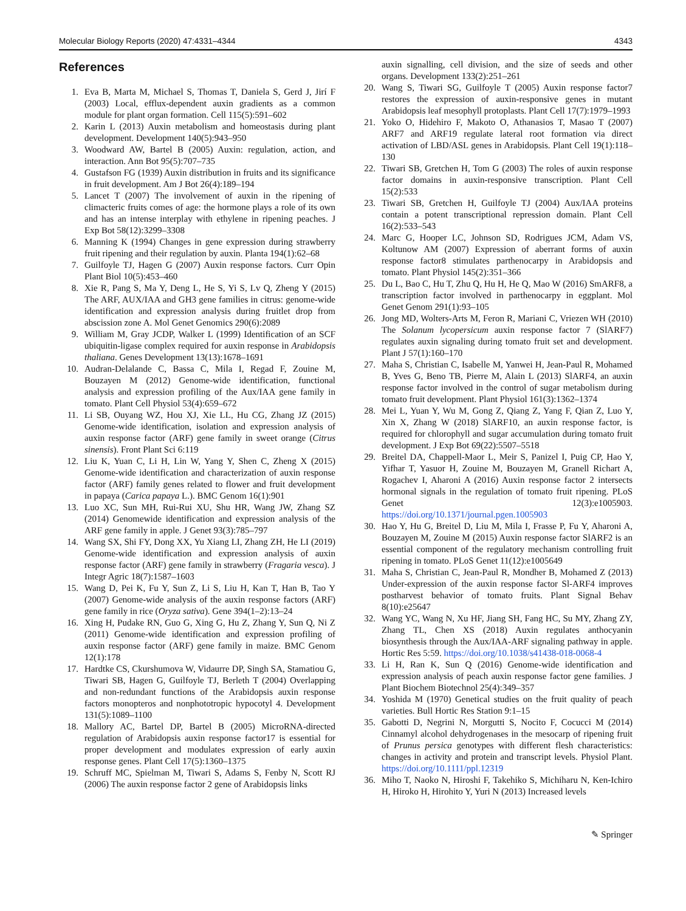Molecular Biology Reports (2020) 47:4331–4344 4343
References
1. Eva B, Marta M, Michael S, Thomas T, Daniela S, Gerd J, Jirí F (2003) Local, efflux-dependent auxin gradients as a common module for plant organ formation. Cell 115(5):591–602
2. Karin L (2013) Auxin metabolism and homeostasis during plant development. Development 140(5):943–950
3. Woodward AW, Bartel B (2005) Auxin: regulation, action, and interaction. Ann Bot 95(5):707–735
4. Gustafson FG (1939) Auxin distribution in fruits and its significance in fruit development. Am J Bot 26(4):189–194
5. Lancet T (2007) The involvement of auxin in the ripening of climacteric fruits comes of age: the hormone plays a role of its own and has an intense interplay with ethylene in ripening peaches. J Exp Bot 58(12):3299–3308
6. Manning K (1994) Changes in gene expression during strawberry fruit ripening and their regulation by auxin. Planta 194(1):62–68
7. Guilfoyle TJ, Hagen G (2007) Auxin response factors. Curr Opin Plant Biol 10(5):453–460
8. Xie R, Pang S, Ma Y, Deng L, He S, Yi S, Lv Q, Zheng Y (2015) The ARF, AUX/IAA and GH3 gene families in citrus: genome-wide identification and expression analysis during fruitlet drop from abscission zone A. Mol Genet Genomics 290(6):2089
9. William M, Gray JCDP, Walker L (1999) Identification of an SCF ubiquitin-ligase complex required for auxin response in Arabidopsis thaliana. Genes Development 13(13):1678–1691
10. Audran-Delalande C, Bassa C, Mila I, Regad F, Zouine M, Bouzayen M (2012) Genome-wide identification, functional analysis and expression profiling of the Aux/IAA gene family in tomato. Plant Cell Physiol 53(4):659–672
11. Li SB, Ouyang WZ, Hou XJ, Xie LL, Hu CG, Zhang JZ (2015) Genome-wide identification, isolation and expression analysis of auxin response factor (ARF) gene family in sweet orange (Citrus sinensis). Front Plant Sci 6:119
12. Liu K, Yuan C, Li H, Lin W, Yang Y, Shen C, Zheng X (2015) Genome-wide identification and characterization of auxin response factor (ARF) family genes related to flower and fruit development in papaya (Carica papaya L.). BMC Genom 16(1):901
13. Luo XC, Sun MH, Rui-Rui XU, Shu HR, Wang JW, Zhang SZ (2014) Genomewide identification and expression analysis of the ARF gene family in apple. J Genet 93(3):785–797
14. Wang SX, Shi FY, Dong XX, Yu Xiang LI, Zhang ZH, He LI (2019) Genome-wide identification and expression analysis of auxin response factor (ARF) gene family in strawberry (Fragaria vesca). J Integr Agric 18(7):1587–1603
15. Wang D, Pei K, Fu Y, Sun Z, Li S, Liu H, Kan T, Han B, Tao Y (2007) Genome-wide analysis of the auxin response factors (ARF) gene family in rice (Oryza sativa). Gene 394(1–2):13–24
16. Xing H, Pudake RN, Guo G, Xing G, Hu Z, Zhang Y, Sun Q, Ni Z (2011) Genome-wide identification and expression profiling of auxin response factor (ARF) gene family in maize. BMC Genom 12(1):178
17. Hardtke CS, Ckurshumova W, Vidaurre DP, Singh SA, Stamatiou G, Tiwari SB, Hagen G, Guilfoyle TJ, Berleth T (2004) Overlapping and non-redundant functions of the Arabidopsis auxin response factors monopteros and nonphototropic hypocotyl 4. Development 131(5):1089–1100
18. Mallory AC, Bartel DP, Bartel B (2005) MicroRNA-directed regulation of Arabidopsis auxin response factor17 is essential for proper development and modulates expression of early auxin response genes. Plant Cell 17(5):1360–1375
19. Schruff MC, Spielman M, Tiwari S, Adams S, Fenby N, Scott RJ (2006) The auxin response factor 2 gene of Arabidopsis links
auxin signalling, cell division, and the size of seeds and other organs. Development 133(2):251–261
20. Wang S, Tiwari SG, Guilfoyle T (2005) Auxin response factor7 restores the expression of auxin-responsive genes in mutant Arabidopsis leaf mesophyll protoplasts. Plant Cell 17(7):1979–1993
21. Yoko O, Hidehiro F, Makoto O, Athanasios T, Masao T (2007) ARF7 and ARF19 regulate lateral root formation via direct activation of LBD/ASL genes in Arabidopsis. Plant Cell 19(1):118–130
22. Tiwari SB, Gretchen H, Tom G (2003) The roles of auxin response factor domains in auxin-responsive transcription. Plant Cell 15(2):533
23. Tiwari SB, Gretchen H, Guilfoyle TJ (2004) Aux/IAA proteins contain a potent transcriptional repression domain. Plant Cell 16(2):533–543
24. Marc G, Hooper LC, Johnson SD, Rodrigues JCM, Adam VS, Koltunow AM (2007) Expression of aberrant forms of auxin response factor8 stimulates parthenocarpy in Arabidopsis and tomato. Plant Physiol 145(2):351–366
25. Du L, Bao C, Hu T, Zhu Q, Hu H, He Q, Mao W (2016) SmARF8, a transcription factor involved in parthenocarpy in eggplant. Mol Genet Genom 291(1):93–105
26. Jong MD, Wolters-Arts M, Feron R, Mariani C, Vriezen WH (2010) The Solanum lycopersicum auxin response factor 7 (SlARF7) regulates auxin signaling during tomato fruit set and development. Plant J 57(1):160–170
27. Maha S, Christian C, Isabelle M, Yanwei H, Jean-Paul R, Mohamed B, Yves G, Beno TB, Pierre M, Alain L (2013) SlARF4, an auxin response factor involved in the control of sugar metabolism during tomato fruit development. Plant Physiol 161(3):1362–1374
28. Mei L, Yuan Y, Wu M, Gong Z, Qiang Z, Yang F, Qian Z, Luo Y, Xin X, Zhang W (2018) SlARF10, an auxin response factor, is required for chlorophyll and sugar accumulation during tomato fruit development. J Exp Bot 69(22):5507–5518
29. Breitel DA, Chappell-Maor L, Meir S, Panizel I, Puig CP, Hao Y, Yifhar T, Yasuor H, Zouine M, Bouzayen M, Granell Richart A, Rogachev I, Aharoni A (2016) Auxin response factor 2 intersects hormonal signals in the regulation of tomato fruit ripening. PLoS Genet 12(3):e1005903. https://doi.org/10.1371/journal.pgen.1005903
30. Hao Y, Hu G, Breitel D, Liu M, Mila I, Frasse P, Fu Y, Aharoni A, Bouzayen M, Zouine M (2015) Auxin response factor SlARF2 is an essential component of the regulatory mechanism controlling fruit ripening in tomato. PLoS Genet 11(12):e1005649
31. Maha S, Christian C, Jean-Paul R, Mondher B, Mohamed Z (2013) Under-expression of the auxin response factor Sl-ARF4 improves postharvest behavior of tomato fruits. Plant Signal Behav 8(10):e25647
32. Wang YC, Wang N, Xu HF, Jiang SH, Fang HC, Su MY, Zhang ZY, Zhang TL, Chen XS (2018) Auxin regulates anthocyanin biosynthesis through the Aux/IAA-ARF signaling pathway in apple. Hortic Res 5:59. https://doi.org/10.1038/s41438-018-0068-4
33. Li H, Ran K, Sun Q (2016) Genome-wide identification and expression analysis of peach auxin response factor gene families. J Plant Biochem Biotechnol 25(4):349–357
34. Yoshida M (1970) Genetical studies on the fruit quality of peach varieties. Bull Hortic Res Station 9:1–15
35. Gabotti D, Negrini N, Morgutti S, Nocito F, Cocucci M (2014) Cinnamyl alcohol dehydrogenases in the mesocarp of ripening fruit of Prunus persica genotypes with different flesh characteristics: changes in activity and protein and transcript levels. Physiol Plant. https://doi.org/10.1111/ppl.12319
36. Miho T, Naoko N, Hiroshi F, Takehiko S, Michiharu N, Ken-Ichiro H, Hiroko H, Hirohito Y, Yuri N (2013) Increased levels
✎ Springer